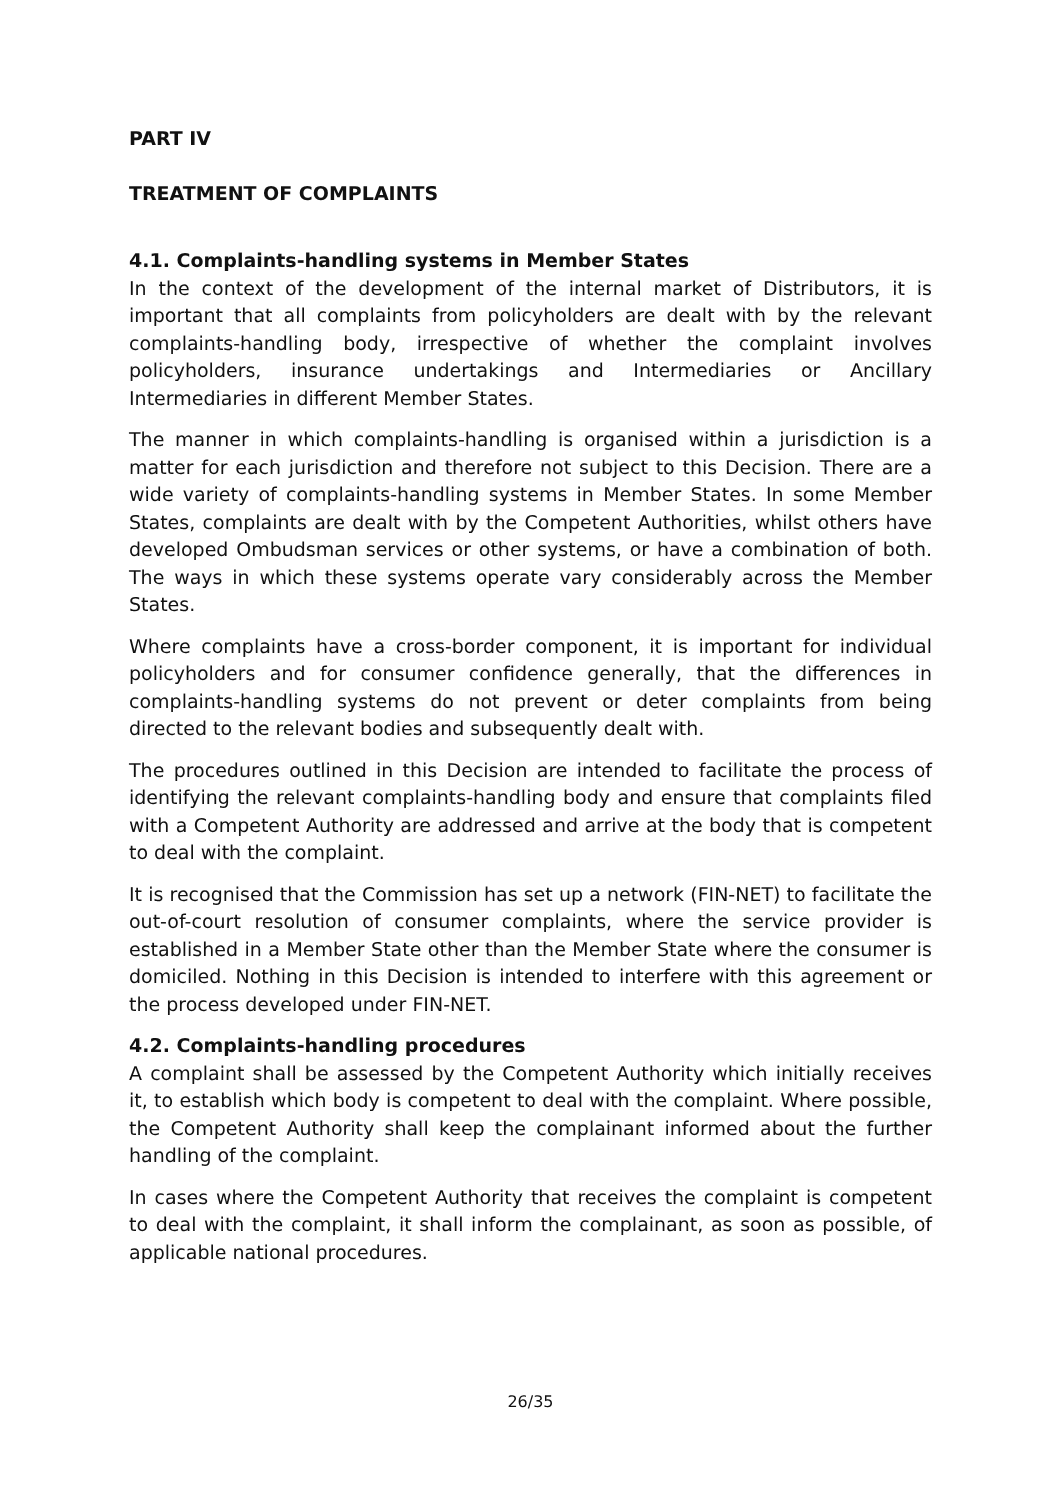PART IV
TREATMENT OF COMPLAINTS
4.1. Complaints-handling systems in Member States
In the context of the development of the internal market of Distributors, it is important that all complaints from policyholders are dealt with by the relevant complaints-handling body, irrespective of whether the complaint involves policyholders, insurance undertakings and Intermediaries or Ancillary Intermediaries in different Member States.
The manner in which complaints-handling is organised within a jurisdiction is a matter for each jurisdiction and therefore not subject to this Decision. There are a wide variety of complaints-handling systems in Member States. In some Member States, complaints are dealt with by the Competent Authorities, whilst others have developed Ombudsman services or other systems, or have a combination of both. The ways in which these systems operate vary considerably across the Member States.
Where complaints have a cross-border component, it is important for individual policyholders and for consumer confidence generally, that the differences in complaints-handling systems do not prevent or deter complaints from being directed to the relevant bodies and subsequently dealt with.
The procedures outlined in this Decision are intended to facilitate the process of identifying the relevant complaints-handling body and ensure that complaints filed with a Competent Authority are addressed and arrive at the body that is competent to deal with the complaint.
It is recognised that the Commission has set up a network (FIN-NET) to facilitate the out-of-court resolution of consumer complaints, where the service provider is established in a Member State other than the Member State where the consumer is domiciled. Nothing in this Decision is intended to interfere with this agreement or the process developed under FIN-NET.
4.2. Complaints-handling procedures
A complaint shall be assessed by the Competent Authority which initially receives it, to establish which body is competent to deal with the complaint. Where possible, the Competent Authority shall keep the complainant informed about the further handling of the complaint.
In cases where the Competent Authority that receives the complaint is competent to deal with the complaint, it shall inform the complainant, as soon as possible, of applicable national procedures.
26/35